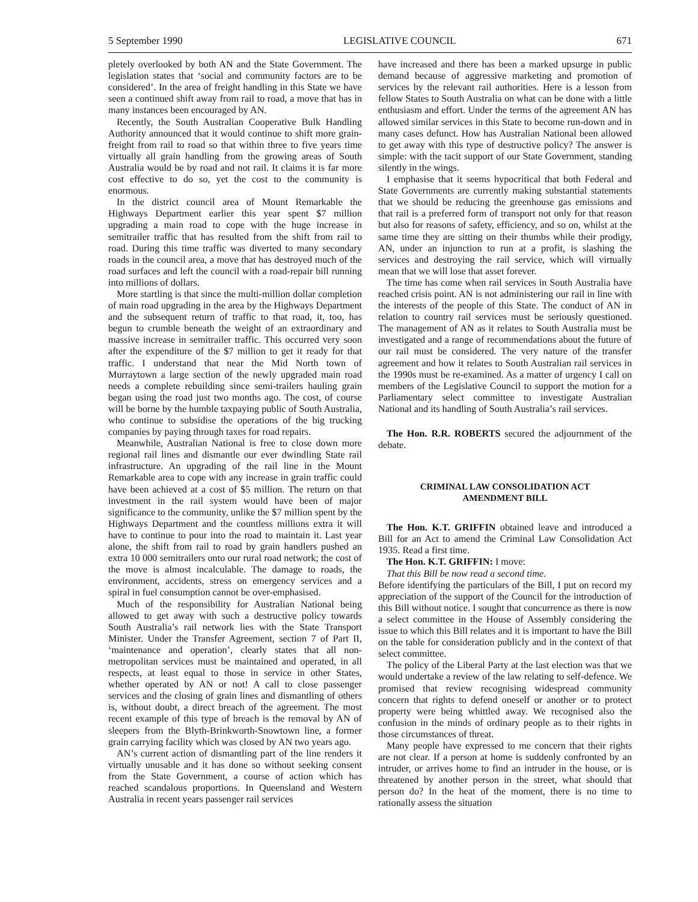5 September 1990 LEGISLATIVE COUNCIL 671
pletely overlooked by both AN and the State Government. The legislation states that ‘social and community factors are to be considered’. In the area of freight handling in this State we have seen a continued shift away from rail to road, a move that has in many instances been encouraged by AN.
Recently, the South Australian Cooperative Bulk Handling Authority announced that it would continue to shift more grain-freight from rail to road so that within three to five years time virtually all grain handling from the growing areas of South Australia would be by road and not rail. It claims it is far more cost effective to do so, yet the cost to the community is enormous.
In the district council area of Mount Remarkable the Highways Department earlier this year spent $7 million upgrading a main road to cope with the huge increase in semitrailer traffic that has resulted from the shift from rail to road. During this time traffic was diverted to many secondary roads in the council area, a move that has destroyed much of the road surfaces and left the council with a road-repair bill running into millions of dollars.
More startling is that since the multi-million dollar completion of main road upgrading in the area by the Highways Department and the subsequent return of traffic to that road, it, too, has begun to crumble beneath the weight of an extraordinary and massive increase in semitrailer traffic. This occurred very soon after the expenditure of the $7 million to get it ready for that traffic. I understand that near the Mid North town of Murraytown a large section of the newly upgraded main road needs a complete rebuilding since semi-trailers hauling grain began using the road just two months ago. The cost, of course will be borne by the humble taxpaying public of South Australia, who continue to subsidise the operations of the big trucking companies by paying through taxes for road repairs.
Meanwhile, Australian National is free to close down more regional rail lines and dismantle our ever dwindling State rail infrastructure. An upgrading of the rail line in the Mount Remarkable area to cope with any increase in grain traffic could have been achieved at a cost of $5 million. The return on that investment in the rail system would have been of major significance to the community, unlike the $7 million spent by the Highways Department and the countless millions extra it will have to continue to pour into the road to maintain it. Last year alone, the shift from rail to road by grain handlers pushed an extra 10 000 semitrailers onto our rural road network; the cost of the move is almost incalculable. The damage to roads, the environment, accidents, stress on emergency services and a spiral in fuel consumption cannot be over-emphasised.
Much of the responsibility for Australian National being allowed to get away with such a destructive policy towards South Australia’s rail network lies with the State Transport Minister. Under the Transfer Agreement, section 7 of Part II, ‘maintenance and operation’, clearly states that all non-metropolitan services must be maintained and operated, in all respects, at least equal to those in service in other States, whether operated by AN or not! A call to close passenger services and the closing of grain lines and dismantling of others is, without doubt, a direct breach of the agreement. The most recent example of this type of breach is the removal by AN of sleepers from the Blyth-Brinkworth-Snowtown line, a former grain carrying facility which was closed by AN two years ago.
AN’s current action of dismantling part of the line renders it virtually unusable and it has done so without seeking consent from the State Government, a course of action which has reached scandalous proportions. In Queensland and Western Australia in recent years passenger rail services
have increased and there has been a marked upsurge in public demand because of aggressive marketing and promotion of services by the relevant rail authorities. Here is a lesson from fellow States to South Australia on what can be done with a little enthusiasm and effort. Under the terms of the agreement AN has allowed similar services in this State to become run-down and in many cases defunct. How has Australian National been allowed to get away with this type of destructive policy? The answer is simple: with the tacit support of our State Government, standing silently in the wings.
I emphasise that it seems hypocritical that both Federal and State Governments are currently making substantial statements that we should be reducing the greenhouse gas emissions and that rail is a preferred form of transport not only for that reason but also for reasons of safety, efficiency, and so on, whilst at the same time they are sitting on their thumbs while their prodigy, AN, under an injunction to run at a profit, is slashing the services and destroying the rail service, which will virtually mean that we will lose that asset forever.
The time has come when rail services in South Australia have reached crisis point. AN is not administering our rail in line with the interests of the people of this State. The conduct of AN in relation to country rail services must be seriously questioned. The management of AN as it relates to South Australia must be investigated and a range of recommendations about the future of our rail must be considered. The very nature of the transfer agreement and how it relates to South Australian rail services in the 1990s must be re-examined. As a matter of urgency I call on members of the Legislative Council to support the motion for a Parliamentary select committee to investigate Australian National and its handling of South Australia’s rail services.
The Hon. R.R. ROBERTS secured the adjournment of the debate.
CRIMINAL LAW CONSOLIDATION ACT
AMENDMENT BILL
The Hon. K.T. GRIFFIN obtained leave and introduced a Bill for an Act to amend the Criminal Law Consolidation Act 1935. Read a first time.
The Hon. K.T. GRIFFIN: I move:
That this Bill be now read a second time.
Before identifying the particulars of the Bill, I put on record my appreciation of the support of the Council for the introduction of this Bill without notice. I sought that concurrence as there is now a select committee in the House of Assembly considering the issue to which this Bill relates and it is important to have the Bill on the table for consideration publicly and in the context of that select committee.
The policy of the Liberal Party at the last election was that we would undertake a review of the law relating to self-defence. We promised that review recognising widespread community concern that rights to defend oneself or another or to protect property were being whittled away. We recognised also the confusion in the minds of ordinary people as to their rights in those circumstances of threat.
Many people have expressed to me concern that their rights are not clear. If a person at home is suddenly confronted by an intruder, or arrives home to find an intruder in the house, or is threatened by another person in the street, what should that person do? In the heat of the moment, there is no time to rationally assess the situation